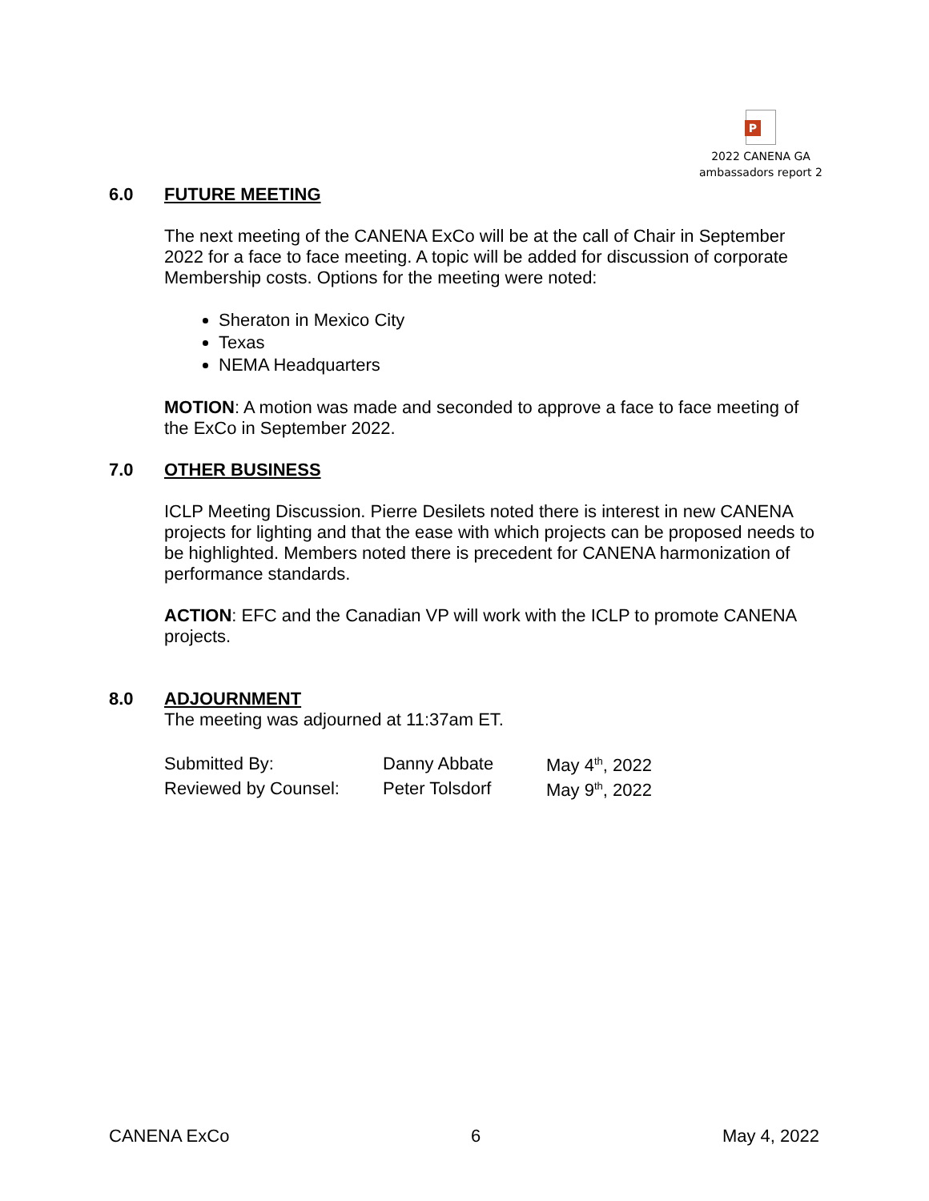P
2022 CANENA GA
ambassadors report 2
6.0 FUTURE MEETING
The next meeting of the CANENA ExCo will be at the call of Chair in September 2022 for a face to face meeting. A topic will be added for discussion of corporate Membership costs. Options for the meeting were noted:
Sheraton in Mexico City
Texas
NEMA Headquarters
MOTION: A motion was made and seconded to approve a face to face meeting of the ExCo in September 2022.
7.0 OTHER BUSINESS
ICLP Meeting Discussion. Pierre Desilets noted there is interest in new CANENA projects for lighting and that the ease with which projects can be proposed needs to be highlighted. Members noted there is precedent for CANENA harmonization of performance standards.
ACTION: EFC and the Canadian VP will work with the ICLP to promote CANENA projects.
8.0 ADJOURNMENT
The meeting was adjourned at 11:37am ET.
| Submitted By: | Danny Abbate | May 4<sup>th</sup>, 2022 |
| Reviewed by Counsel: | Peter Tolsdorf | May 9<sup>th</sup>, 2022 |
CANENA ExCo 6 May 4, 2022